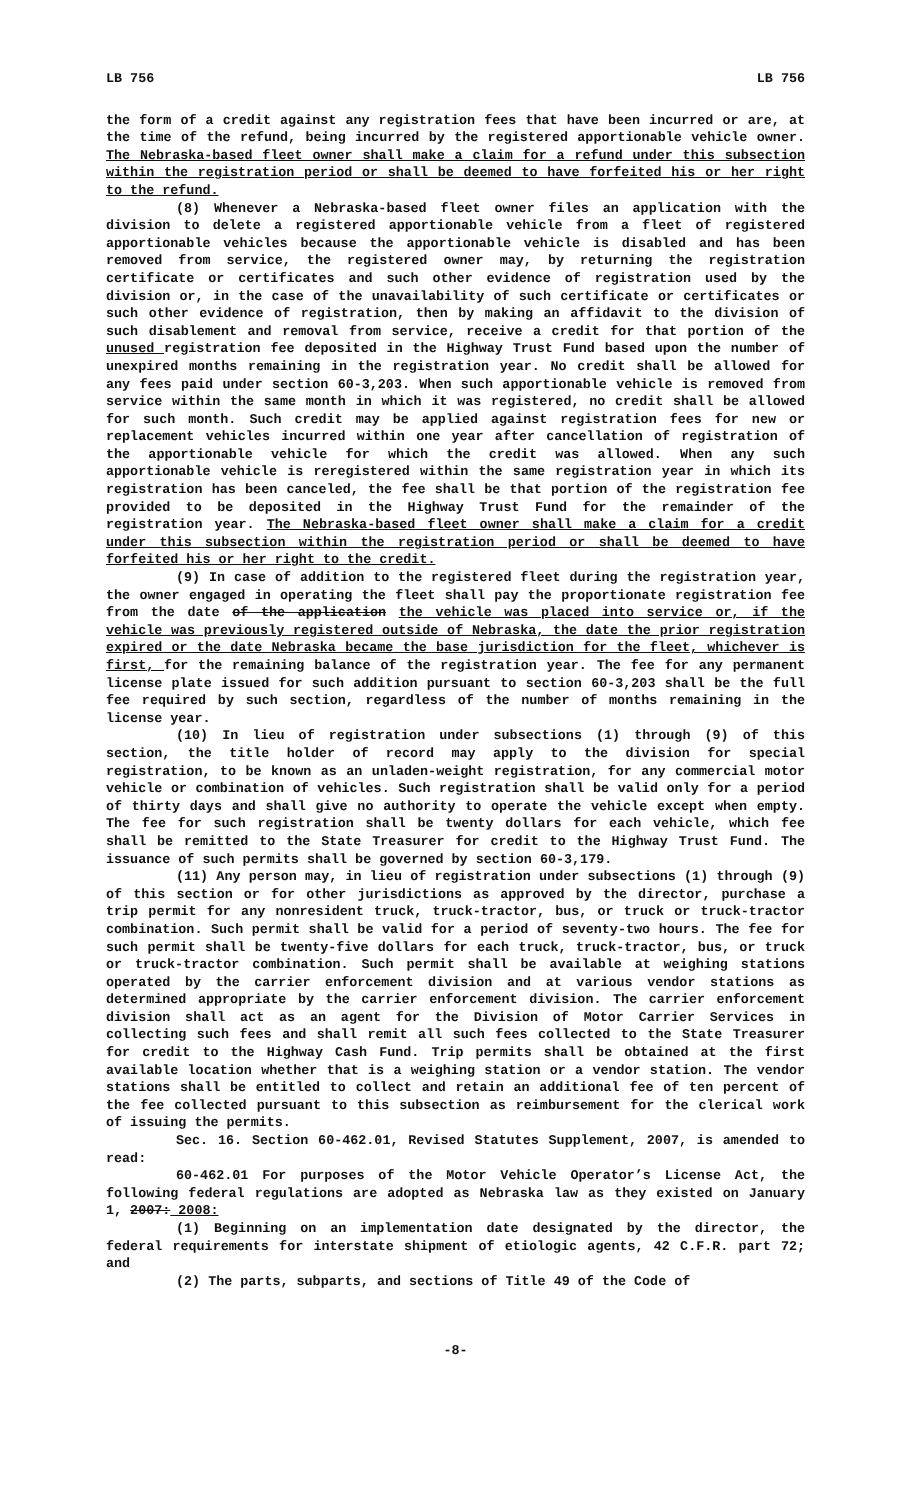LB 756 LB 756
the form of a credit against any registration fees that have been incurred or are, at the time of the refund, being incurred by the registered apportionable vehicle owner. The Nebraska-based fleet owner shall make a claim for a refund under this subsection within the registration period or shall be deemed to have forfeited his or her right to the refund.
(8) Whenever a Nebraska-based fleet owner files an application with the division to delete a registered apportionable vehicle from a fleet of registered apportionable vehicles because the apportionable vehicle is disabled and has been removed from service, the registered owner may, by returning the registration certificate or certificates and such other evidence of registration used by the division or, in the case of the unavailability of such certificate or certificates or such other evidence of registration, then by making an affidavit to the division of such disablement and removal from service, receive a credit for that portion of the unused registration fee deposited in the Highway Trust Fund based upon the number of unexpired months remaining in the registration year. No credit shall be allowed for any fees paid under section 60-3,203. When such apportionable vehicle is removed from service within the same month in which it was registered, no credit shall be allowed for such month. Such credit may be applied against registration fees for new or replacement vehicles incurred within one year after cancellation of registration of the apportionable vehicle for which the credit was allowed. When any such apportionable vehicle is reregistered within the same registration year in which its registration has been canceled, the fee shall be that portion of the registration fee provided to be deposited in the Highway Trust Fund for the remainder of the registration year. The Nebraska-based fleet owner shall make a claim for a credit under this subsection within the registration period or shall be deemed to have forfeited his or her right to the credit.
(9) In case of addition to the registered fleet during the registration year, the owner engaged in operating the fleet shall pay the proportionate registration fee from the date of the application the vehicle was placed into service or, if the vehicle was previously registered outside of Nebraska, the date the prior registration expired or the date Nebraska became the base jurisdiction for the fleet, whichever is first, for the remaining balance of the registration year. The fee for any permanent license plate issued for such addition pursuant to section 60-3,203 shall be the full fee required by such section, regardless of the number of months remaining in the license year.
(10) In lieu of registration under subsections (1) through (9) of this section, the title holder of record may apply to the division for special registration, to be known as an unladen-weight registration, for any commercial motor vehicle or combination of vehicles. Such registration shall be valid only for a period of thirty days and shall give no authority to operate the vehicle except when empty. The fee for such registration shall be twenty dollars for each vehicle, which fee shall be remitted to the State Treasurer for credit to the Highway Trust Fund. The issuance of such permits shall be governed by section 60-3,179.
(11) Any person may, in lieu of registration under subsections (1) through (9) of this section or for other jurisdictions as approved by the director, purchase a trip permit for any nonresident truck, truck-tractor, bus, or truck or truck-tractor combination. Such permit shall be valid for a period of seventy-two hours. The fee for such permit shall be twenty-five dollars for each truck, truck-tractor, bus, or truck or truck-tractor combination. Such permit shall be available at weighing stations operated by the carrier enforcement division and at various vendor stations as determined appropriate by the carrier enforcement division. The carrier enforcement division shall act as an agent for the Division of Motor Carrier Services in collecting such fees and shall remit all such fees collected to the State Treasurer for credit to the Highway Cash Fund. Trip permits shall be obtained at the first available location whether that is a weighing station or a vendor station. The vendor stations shall be entitled to collect and retain an additional fee of ten percent of the fee collected pursuant to this subsection as reimbursement for the clerical work of issuing the permits.
Sec. 16. Section 60-462.01, Revised Statutes Supplement, 2007, is amended to read:
60-462.01 For purposes of the Motor Vehicle Operator’s License Act, the following federal regulations are adopted as Nebraska law as they existed on January 1, 2007: 2008:
(1) Beginning on an implementation date designated by the director, the federal requirements for interstate shipment of etiologic agents, 42 C.F.R. part 72; and
(2) The parts, subparts, and sections of Title 49 of the Code of
-8-